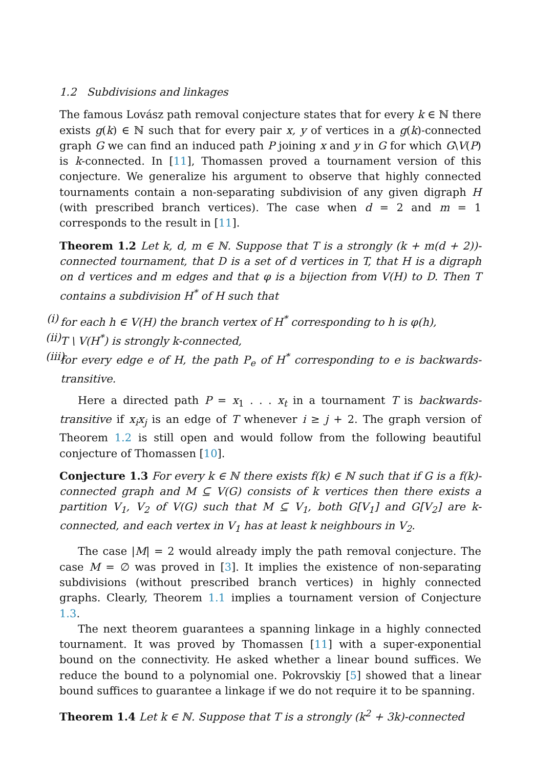1.2 Subdivisions and linkages
The famous Lovász path removal conjecture states that for every k ∈ ℕ there exists g(k) ∈ ℕ such that for every pair x, y of vertices in a g(k)-connected graph G we can find an induced path P joining x and y in G for which G\V(P) is k-connected. In [11], Thomassen proved a tournament version of this conjecture. We generalize his argument to observe that highly connected tournaments contain a non-separating subdivision of any given digraph H (with prescribed branch vertices). The case when d = 2 and m = 1 corresponds to the result in [11].
Theorem 1.2 Let k, d, m ∈ ℕ. Suppose that T is a strongly (k + m(d + 2))-connected tournament, that D is a set of d vertices in T, that H is a digraph on d vertices and m edges and that φ is a bijection from V(H) to D. Then T contains a subdivision H<sup>*</sup> of H such that
(i) for each h ∈ V(H) the branch vertex of H<sup>*</sup> corresponding to h is φ(h),
(ii) T \ V(H<sup>*</sup>) is strongly k-connected,
(iii) for every edge e of H, the path P<sub>e</sub> of H<sup>*</sup> corresponding to e is backwards-transitive.
Here a directed path P = x<sub>1</sub> . . . x<sub>t</sub> in a tournament T is backwards-transitive if x<sub>i</sub>x<sub>j</sub> is an edge of T whenever i ≥ j + 2. The graph version of Theorem 1.2 is still open and would follow from the following beautiful conjecture of Thomassen [10].
Conjecture 1.3 For every k ∈ ℕ there exists f(k) ∈ ℕ such that if G is a f(k)-connected graph and M ⊆ V(G) consists of k vertices then there exists a partition V<sub>1</sub>, V<sub>2</sub> of V(G) such that M ⊆ V<sub>1</sub>, both G[V<sub>1</sub>] and G[V<sub>2</sub>] are k-connected, and each vertex in V<sub>1</sub> has at least k neighbours in V<sub>2</sub>.
The case |M| = 2 would already imply the path removal conjecture. The case M = ∅ was proved in [3]. It implies the existence of non-separating subdivisions (without prescribed branch vertices) in highly connected graphs. Clearly, Theorem 1.1 implies a tournament version of Conjecture 1.3.
The next theorem guarantees a spanning linkage in a highly connected tournament. It was proved by Thomassen [11] with a super-exponential bound on the connectivity. He asked whether a linear bound suffices. We reduce the bound to a polynomial one. Pokrovskiy [5] showed that a linear bound suffices to guarantee a linkage if we do not require it to be spanning.
Theorem 1.4 Let k ∈ ℕ. Suppose that T is a strongly (k<sup>2</sup> + 3k)-connected